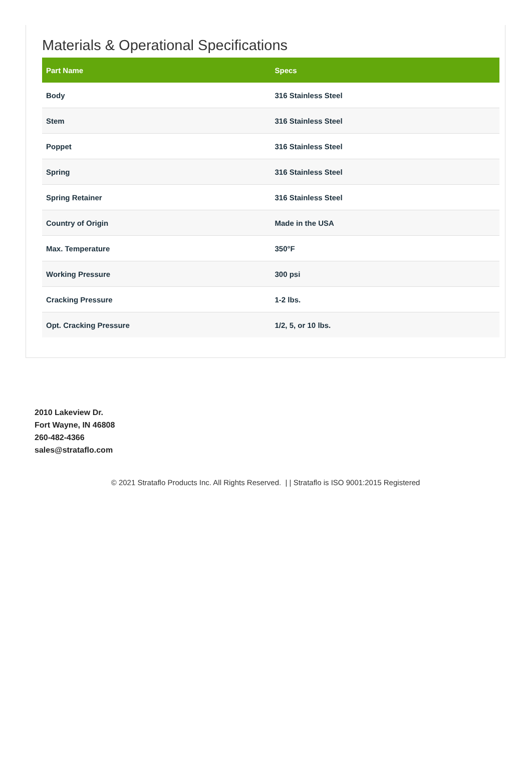Materials & Operational Specifications
| Part Name | Specs |
| --- | --- |
| Body | 316 Stainless Steel |
| Stem | 316 Stainless Steel |
| Poppet | 316 Stainless Steel |
| Spring | 316 Stainless Steel |
| Spring Retainer | 316 Stainless Steel |
| Country of Origin | Made in the USA |
| Max. Temperature | 350°F |
| Working Pressure | 300 psi |
| Cracking Pressure | 1-2 lbs. |
| Opt. Cracking Pressure | 1/2, 5, or 10 lbs. |
2010 Lakeview Dr.
Fort Wayne, IN 46808
260-482-4366
sales@strataflo.com
© 2021 Strataflo Products Inc. All Rights Reserved. | | Strataflo is ISO 9001:2015 Registered